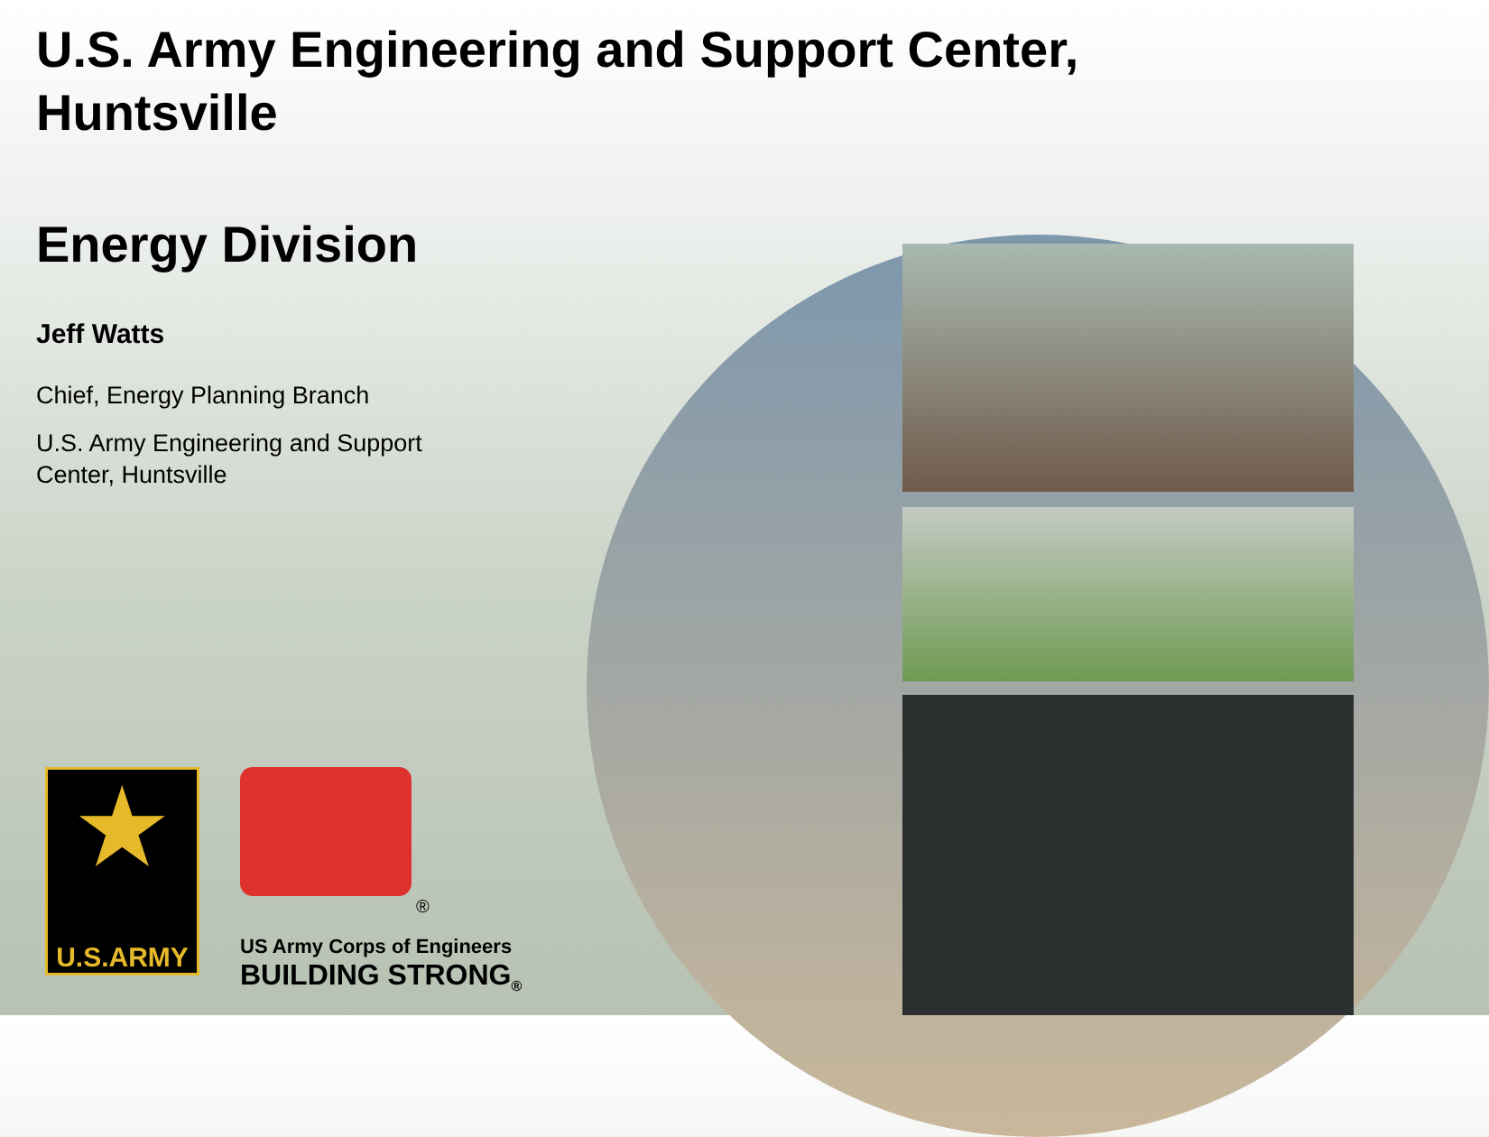U.S. Army Engineering and Support Center,
Huntsville
Energy Division
Jeff Watts
Chief, Energy Planning Branch
U.S. Army Engineering and Support
Center, Huntsville
★
U.S.ARMY
®
US Army Corps of Engineers
BUILDING STRONG<sub>®</sub>